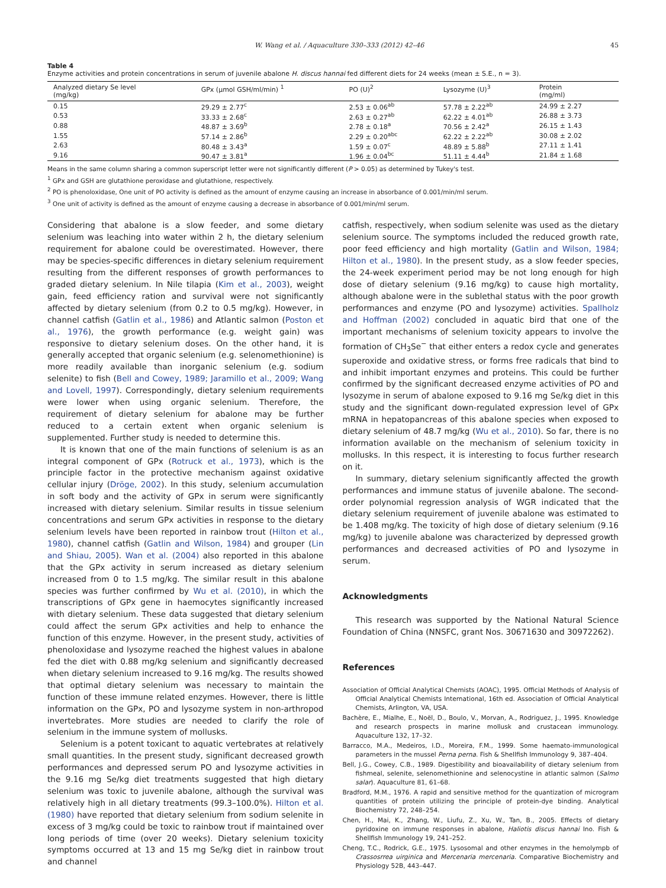W. Wang et al. / Aquaculture 330–333 (2012) 42–46 45
Table 4
Enzyme activities and protein concentrations in serum of juvenile abalone H. discus hannai fed different diets for 24 weeks (mean ± S.E., n = 3).
| Analyzed dietary Se level (mg/kg) | GPx (μmol GSH/ml/min) <sup>1</sup> | PO (U)<sup>2</sup> | Lysozyme (U)<sup>3</sup> | Protein (mg/ml) |
| --- | --- | --- | --- | --- |
| 0.15 | 29.29 ± 2.77<sup>c</sup> | 2.53 ± 0.06<sup>ab</sup> | 57.78 ± 2.22<sup>ab</sup> | 24.99 ± 2.27 |
| 0.53 | 33.33 ± 2.68<sup>c</sup> | 2.63 ± 0.27<sup>ab</sup> | 62.22 ± 4.01<sup>ab</sup> | 26.88 ± 3.73 |
| 0.88 | 48.87 ± 3.69<sup>b</sup> | 2.78 ± 0.18<sup>a</sup> | 70.56 ± 2.42<sup>a</sup> | 26.15 ± 1.43 |
| 1.55 | 57.14 ± 2.86<sup>b</sup> | 2.29 ± 0.20<sup>abc</sup> | 62.22 ± 2.22<sup>ab</sup> | 30.08 ± 2.02 |
| 2.63 | 80.48 ± 3.43<sup>a</sup> | 1.59 ± 0.07<sup>c</sup> | 48.89 ± 5.88<sup>b</sup> | 27.11 ± 1.41 |
| 9.16 | 90.47 ± 3.81<sup>a</sup> | 1.96 ± 0.04<sup>bc</sup> | 51.11 ± 4.44<sup>b</sup> | 21.84 ± 1.68 |
Means in the same column sharing a common superscript letter were not significantly different (P > 0.05) as determined by Tukey's test.
<sup>1</sup> GPx and GSH are glutathione peroxidase and glutathione, respectively.
<sup>2</sup> PO is phenoloxidase, One unit of PO activity is defined as the amount of enzyme causing an increase in absorbance of 0.001/min/ml serum.
<sup>3</sup> One unit of activity is defined as the amount of enzyme causing a decrease in absorbance of 0.001/min/ml serum.
Considering that abalone is a slow feeder, and some dietary selenium was leaching into water within 2 h, the dietary selenium requirement for abalone could be overestimated. However, there may be species-specific differences in dietary selenium requirement resulting from the different responses of growth performances to graded dietary selenium. In Nile tilapia (Kim et al., 2003), weight gain, feed efficiency ration and survival were not significantly affected by dietary selenium (from 0.2 to 0.5 mg/kg). However, in channel catfish (Gatlin et al., 1986) and Atlantic salmon (Poston et al., 1976), the growth performance (e.g. weight gain) was responsive to dietary selenium doses. On the other hand, it is generally accepted that organic selenium (e.g. selenomethionine) is more readily available than inorganic selenium (e.g. sodium selenite) to fish (Bell and Cowey, 1989; Jaramillo et al., 2009; Wang and Lovell, 1997). Correspondingly, dietary selenium requirements were lower when using organic selenium. Therefore, the requirement of dietary selenium for abalone may be further reduced to a certain extent when organic selenium is supplemented. Further study is needed to determine this.
It is known that one of the main functions of selenium is as an integral component of GPx (Rotruck et al., 1973), which is the principle factor in the protective mechanism against oxidative cellular injury (Dröge, 2002). In this study, selenium accumulation in soft body and the activity of GPx in serum were significantly increased with dietary selenium. Similar results in tissue selenium concentrations and serum GPx activities in response to the dietary selenium levels have been reported in rainbow trout (Hilton et al., 1980), channel catfish (Gatlin and Wilson, 1984) and grouper (Lin and Shiau, 2005). Wan et al. (2004) also reported in this abalone that the GPx activity in serum increased as dietary selenium increased from 0 to 1.5 mg/kg. The similar result in this abalone species was further confirmed by Wu et al. (2010), in which the transcriptions of GPx gene in haemocytes significantly increased with dietary selenium. These data suggested that dietary selenium could affect the serum GPx activities and help to enhance the function of this enzyme. However, in the present study, activities of phenoloxidase and lysozyme reached the highest values in abalone fed the diet with 0.88 mg/kg selenium and significantly decreased when dietary selenium increased to 9.16 mg/kg. The results showed that optimal dietary selenium was necessary to maintain the function of these immune related enzymes. However, there is little information on the GPx, PO and lysozyme system in non-arthropod invertebrates. More studies are needed to clarify the role of selenium in the immune system of mollusks.
Selenium is a potent toxicant to aquatic vertebrates at relatively small quantities. In the present study, significant decreased growth performances and depressed serum PO and lysozyme activities in the 9.16 mg Se/kg diet treatments suggested that high dietary selenium was toxic to juvenile abalone, although the survival was relatively high in all dietary treatments (99.3–100.0%). Hilton et al. (1980) have reported that dietary selenium from sodium selenite in excess of 3 mg/kg could be toxic to rainbow trout if maintained over long periods of time (over 20 weeks). Dietary selenium toxicity symptoms occurred at 13 and 15 mg Se/kg diet in rainbow trout and channel
catfish, respectively, when sodium selenite was used as the dietary selenium source. The symptoms included the reduced growth rate, poor feed efficiency and high mortality (Gatlin and Wilson, 1984; Hilton et al., 1980). In the present study, as a slow feeder species, the 24-week experiment period may be not long enough for high dose of dietary selenium (9.16 mg/kg) to cause high mortality, although abalone were in the sublethal status with the poor growth performances and enzyme (PO and lysozyme) activities. Spallholz and Hoffman (2002) concluded in aquatic bird that one of the important mechanisms of selenium toxicity appears to involve the formation of CH<sub>3</sub>Se<sup>−</sup> that either enters a redox cycle and generates superoxide and oxidative stress, or forms free radicals that bind to and inhibit important enzymes and proteins. This could be further confirmed by the significant decreased enzyme activities of PO and lysozyme in serum of abalone exposed to 9.16 mg Se/kg diet in this study and the significant down-regulated expression level of GPx mRNA in hepatopancreas of this abalone species when exposed to dietary selenium of 48.7 mg/kg (Wu et al., 2010). So far, there is no information available on the mechanism of selenium toxicity in mollusks. In this respect, it is interesting to focus further research on it.
In summary, dietary selenium significantly affected the growth performances and immune status of juvenile abalone. The second-order polynomial regression analysis of WGR indicated that the dietary selenium requirement of juvenile abalone was estimated to be 1.408 mg/kg. The toxicity of high dose of dietary selenium (9.16 mg/kg) to juvenile abalone was characterized by depressed growth performances and decreased activities of PO and lysozyme in serum.
Acknowledgments
This research was supported by the National Natural Science Foundation of China (NNSFC, grant Nos. 30671630 and 30972262).
References
Association of Official Analytical Chemists (AOAC), 1995. Official Methods of Analysis of Official Analytical Chemists International, 16th ed. Association of Official Analytical Chemists, Arlington, VA, USA.
Bachère, E., Mialhe, E., Noël, D., Boulo, V., Morvan, A., Rodriguez, J., 1995. Knowledge and research prospects in marine mollusk and crustacean immunology. Aquaculture 132, 17–32.
Barracco, M.A., Medeiros, I.D., Moreira, F.M., 1999. Some haemato-immunological parameters in the mussel Perna perna. Fish & Shellfish Immunology 9, 387–404.
Bell, J.G., Cowey, C.B., 1989. Digestibility and bioavailability of dietary selenium from fishmeal, selenite, selenomethionine and selenocystine in atlantic salmon (Salmo salar). Aquaculture 81, 61–68.
Bradford, M.M., 1976. A rapid and sensitive method for the quantization of microgram quantities of protein utilizing the principle of protein-dye binding. Analytical Biochemistry 72, 248–254.
Chen, H., Mai, K., Zhang, W., Liufu, Z., Xu, W., Tan, B., 2005. Effects of dietary pyridoxine on immune responses in abalone, Haliotis discus hannai Ino. Fish & Shellfish Immunology 19, 241–252.
Cheng, T.C., Rodrick, G.E., 1975. Lysosomal and other enzymes in the hemolympb of Crassosrrea uirginica and Mercenaria mercenaria. Comparative Biochemistry and Physiology 52B, 443–447.